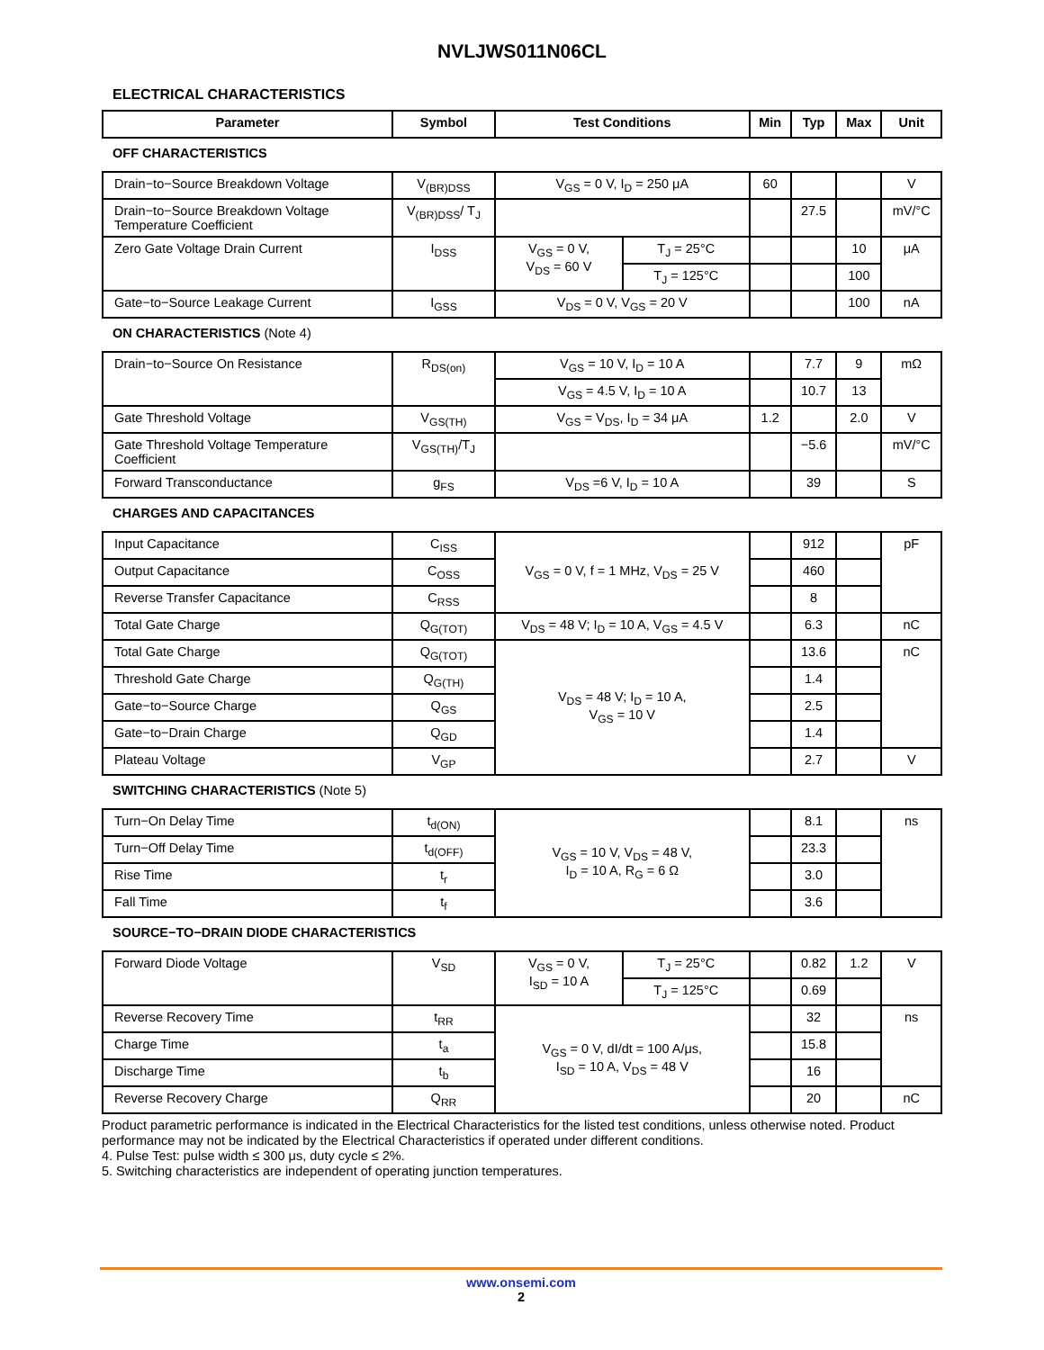NVLJWS011N06CL
ELECTRICAL CHARACTERISTICS
| Parameter | Symbol | Test Conditions | | Min | Typ | Max | Unit |
| --- | --- | --- | --- | --- | --- | --- | --- |
| OFF CHARACTERISTICS | | | | | | | |
| Drain−to−Source Breakdown Voltage | V<sub>(BR)DSS</sub> | V<sub>GS</sub> = 0 V, I<sub>D</sub> = 250 μA | | 60 | | | V |
| Drain−to−Source Breakdown Voltage Temperature Coefficient | V<sub>(BR)DSS</sub>/ T<sub>J</sub> | | | | 27.5 | | mV/°C |
| Zero Gate Voltage Drain Current | I<sub>DSS</sub> | V<sub>GS</sub> = 0 V, V<sub>DS</sub> = 60 V | T<sub>J</sub> = 25°C | | | 10 | μA |
| | | | T<sub>J</sub> = 125°C | | | 100 | |
| Gate−to−Source Leakage Current | I<sub>GSS</sub> | V<sub>DS</sub> = 0 V, V<sub>GS</sub> = 20 V | | | | 100 | nA |
| ON CHARACTERISTICS (Note 4) | | | | | | | |
| Drain−to−Source On Resistance | R<sub>DS(on)</sub> | V<sub>GS</sub> = 10 V, I<sub>D</sub> = 10 A | | | 7.7 | 9 | mΩ |
| | | V<sub>GS</sub> = 4.5 V, I<sub>D</sub> = 10 A | | | 10.7 | 13 | |
| Gate Threshold Voltage | V<sub>GS(TH)</sub> | V<sub>GS</sub> = V<sub>DS</sub>, I<sub>D</sub> = 34 μA | | 1.2 | | 2.0 | V |
| Gate Threshold Voltage Temperature Coefficient | V<sub>GS(TH)</sub>/T<sub>J</sub> | | | | −5.6 | | mV/°C |
| Forward Transconductance | g<sub>FS</sub> | V<sub>DS</sub> =6 V, I<sub>D</sub> = 10 A | | | 39 | | S |
| CHARGES AND CAPACITANCES | | | | | | | |
| Input Capacitance | C<sub>ISS</sub> | V<sub>GS</sub> = 0 V, f = 1 MHz, V<sub>DS</sub> = 25 V | | | 912 | | pF |
| Output Capacitance | C<sub>OSS</sub> | | | | 460 | | |
| Reverse Transfer Capacitance | C<sub>RSS</sub> | | | | 8 | | |
| Total Gate Charge | Q<sub>G(TOT)</sub> | V<sub>DS</sub> = 48 V; I<sub>D</sub> = 10 A, V<sub>GS</sub> = 4.5 V | | | 6.3 | | nC |
| Total Gate Charge | Q<sub>G(TOT)</sub> | V<sub>DS</sub> = 48 V; I<sub>D</sub> = 10 A, V<sub>GS</sub> = 10 V | | | 13.6 | | nC |
| Threshold Gate Charge | Q<sub>G(TH)</sub> | | | | 1.4 | | |
| Gate−to−Source Charge | Q<sub>GS</sub> | | | | 2.5 | | |
| Gate−to−Drain Charge | Q<sub>GD</sub> | | | | 1.4 | | |
| Plateau Voltage | V<sub>GP</sub> | | | | 2.7 | | V |
| SWITCHING CHARACTERISTICS (Note 5) | | | | | | | |
| Turn−On Delay Time | t<sub>d(ON)</sub> | V<sub>GS</sub> = 10 V, V<sub>DS</sub> = 48 V, I<sub>D</sub> = 10 A, R<sub>G</sub> = 6 Ω | | | 8.1 | | ns |
| Turn−Off Delay Time | t<sub>d(OFF)</sub> | | | | 23.3 | | |
| Rise Time | t<sub>r</sub> | | | | 3.0 | | |
| Fall Time | t<sub>f</sub> | | | | 3.6 | | |
| SOURCE−TO−DRAIN DIODE CHARACTERISTICS | | | | | | | |
| Forward Diode Voltage | V<sub>SD</sub> | V<sub>GS</sub> = 0 V, I<sub>SD</sub> = 10 A | T<sub>J</sub> = 25°C | | 0.82 | 1.2 | V |
| | | | T<sub>J</sub> = 125°C | | 0.69 | | |
| Reverse Recovery Time | t<sub>RR</sub> | V<sub>GS</sub> = 0 V, dI/dt = 100 A/μs, I<sub>SD</sub> = 10 A, V<sub>DS</sub> = 48 V | | | 32 | | ns |
| Charge Time | t<sub>a</sub> | | | | 15.8 | | |
| Discharge Time | t<sub>b</sub> | | | | 16 | | |
| Reverse Recovery Charge | Q<sub>RR</sub> | | | | 20 | | nC |
Product parametric performance is indicated in the Electrical Characteristics for the listed test conditions, unless otherwise noted. Product performance may not be indicated by the Electrical Characteristics if operated under different conditions.
4. Pulse Test: pulse width ≤ 300 μs, duty cycle ≤ 2%.
5. Switching characteristics are independent of operating junction temperatures.
www.onsemi.com
2